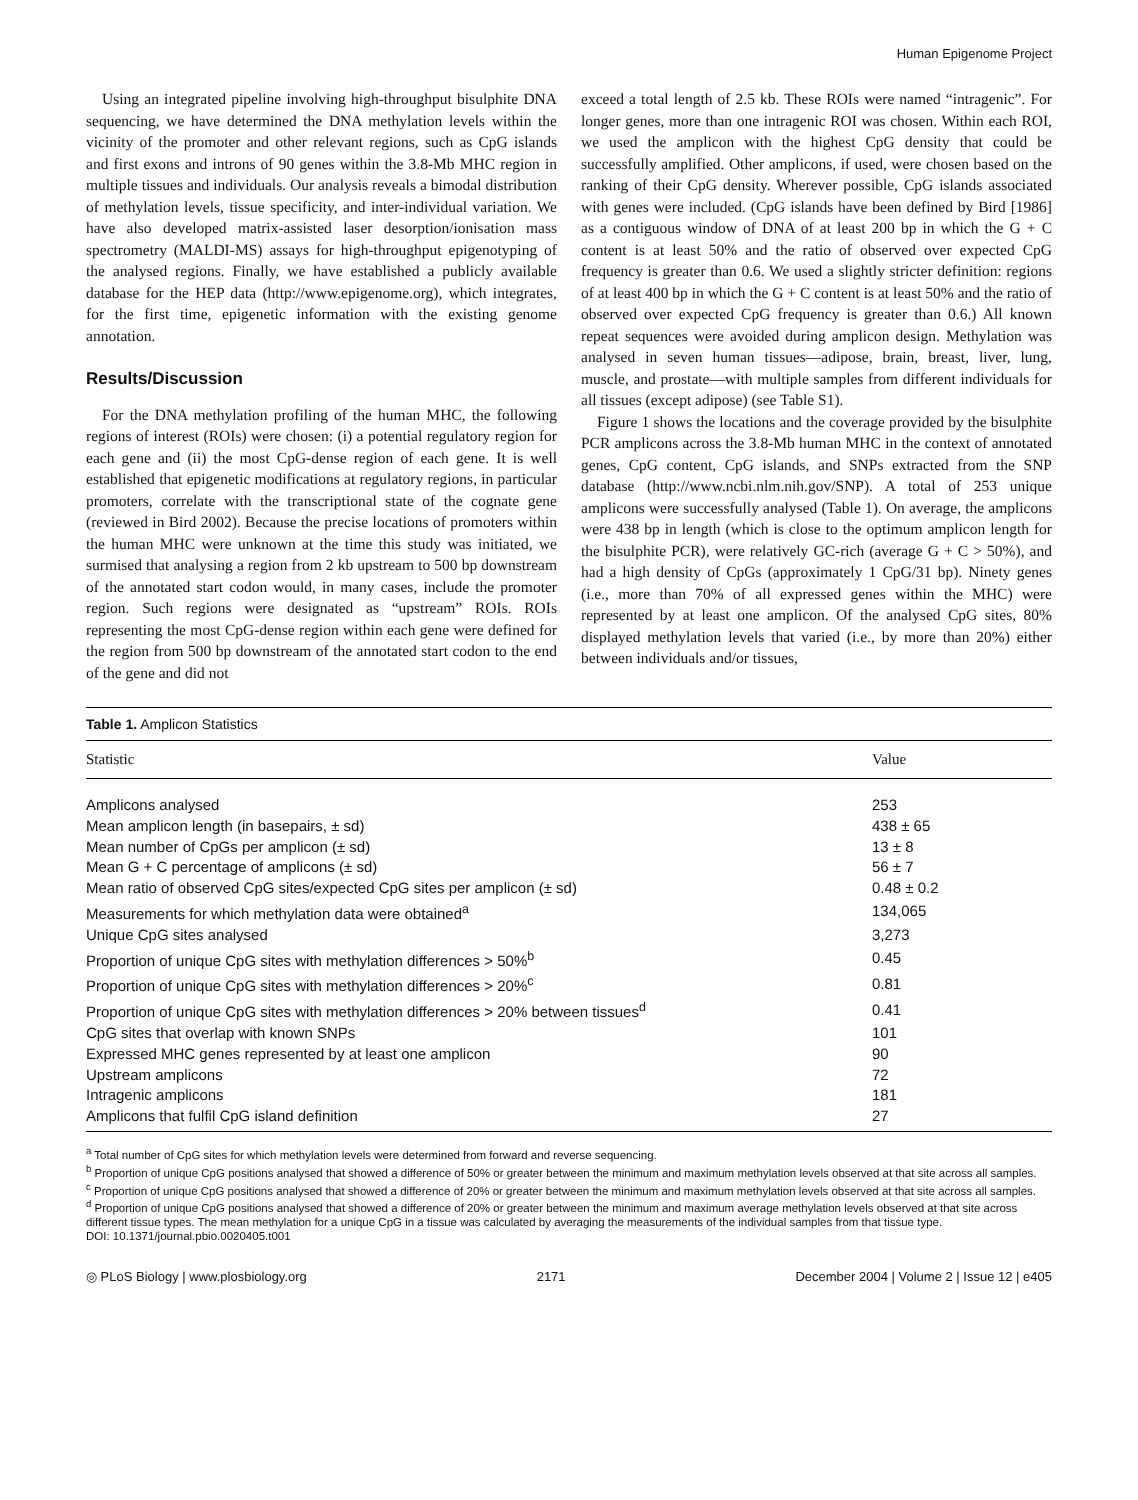Human Epigenome Project
Using an integrated pipeline involving high-throughput bisulphite DNA sequencing, we have determined the DNA methylation levels within the vicinity of the promoter and other relevant regions, such as CpG islands and first exons and introns of 90 genes within the 3.8-Mb MHC region in multiple tissues and individuals. Our analysis reveals a bimodal distribution of methylation levels, tissue specificity, and inter-individual variation. We have also developed matrix-assisted laser desorption/ionisation mass spectrometry (MALDI-MS) assays for high-throughput epigenotyping of the analysed regions. Finally, we have established a publicly available database for the HEP data (http://www.epigenome.org), which integrates, for the first time, epigenetic information with the existing genome annotation.
Results/Discussion
For the DNA methylation profiling of the human MHC, the following regions of interest (ROIs) were chosen: (i) a potential regulatory region for each gene and (ii) the most CpG-dense region of each gene. It is well established that epigenetic modifications at regulatory regions, in particular promoters, correlate with the transcriptional state of the cognate gene (reviewed in Bird 2002). Because the precise locations of promoters within the human MHC were unknown at the time this study was initiated, we surmised that analysing a region from 2 kb upstream to 500 bp downstream of the annotated start codon would, in many cases, include the promoter region. Such regions were designated as “upstream” ROIs. ROIs representing the most CpG-dense region within each gene were defined for the region from 500 bp downstream of the annotated start codon to the end of the gene and did not
exceed a total length of 2.5 kb. These ROIs were named “intragenic”. For longer genes, more than one intragenic ROI was chosen. Within each ROI, we used the amplicon with the highest CpG density that could be successfully amplified. Other amplicons, if used, were chosen based on the ranking of their CpG density. Wherever possible, CpG islands associated with genes were included. (CpG islands have been defined by Bird [1986] as a contiguous window of DNA of at least 200 bp in which the G + C content is at least 50% and the ratio of observed over expected CpG frequency is greater than 0.6. We used a slightly stricter definition: regions of at least 400 bp in which the G + C content is at least 50% and the ratio of observed over expected CpG frequency is greater than 0.6.) All known repeat sequences were avoided during amplicon design. Methylation was analysed in seven human tissues—adipose, brain, breast, liver, lung, muscle, and prostate—with multiple samples from different individuals for all tissues (except adipose) (see Table S1).
Figure 1 shows the locations and the coverage provided by the bisulphite PCR amplicons across the 3.8-Mb human MHC in the context of annotated genes, CpG content, CpG islands, and SNPs extracted from the SNP database (http://www.ncbi.nlm.nih.gov/SNP). A total of 253 unique amplicons were successfully analysed (Table 1). On average, the amplicons were 438 bp in length (which is close to the optimum amplicon length for the bisulphite PCR), were relatively GC-rich (average G + C > 50%), and had a high density of CpGs (approximately 1 CpG/31 bp). Ninety genes (i.e., more than 70% of all expressed genes within the MHC) were represented by at least one amplicon. Of the analysed CpG sites, 80% displayed methylation levels that varied (i.e., by more than 20%) either between individuals and/or tissues,
Table 1. Amplicon Statistics
| Statistic | Value |
| --- | --- |
| Amplicons analysed | 253 |
| Mean amplicon length (in basepairs, ± sd) | 438 ± 65 |
| Mean number of CpGs per amplicon (± sd) | 13 ± 8 |
| Mean G + C percentage of amplicons (± sd) | 56 ± 7 |
| Mean ratio of observed CpG sites/expected CpG sites per amplicon (± sd) | 0.48 ± 0.2 |
| Measurements for which methylation data were obtained<sup>a</sup> | 134,065 |
| Unique CpG sites analysed | 3,273 |
| Proportion of unique CpG sites with methylation differences > 50%<sup>b</sup> | 0.45 |
| Proportion of unique CpG sites with methylation differences > 20%<sup>c</sup> | 0.81 |
| Proportion of unique CpG sites with methylation differences > 20% between tissues<sup>d</sup> | 0.41 |
| CpG sites that overlap with known SNPs | 101 |
| Expressed MHC genes represented by at least one amplicon | 90 |
| Upstream amplicons | 72 |
| Intragenic amplicons | 181 |
| Amplicons that fulfil CpG island definition | 27 |
<sup>a</sup> Total number of CpG sites for which methylation levels were determined from forward and reverse sequencing.
<sup>b</sup> Proportion of unique CpG positions analysed that showed a difference of 50% or greater between the minimum and maximum methylation levels observed at that site across all samples.
<sup>c</sup> Proportion of unique CpG positions analysed that showed a difference of 20% or greater between the minimum and maximum methylation levels observed at that site across all samples.
<sup>d</sup> Proportion of unique CpG positions analysed that showed a difference of 20% or greater between the minimum and maximum average methylation levels observed at that site across different tissue types. The mean methylation for a unique CpG in a tissue was calculated by averaging the measurements of the individual samples from that tissue type.
DOI: 10.1371/journal.pbio.0020405.t001
◎ PLoS Biology | www.plosbiology.org 2171 December 2004 | Volume 2 | Issue 12 | e405